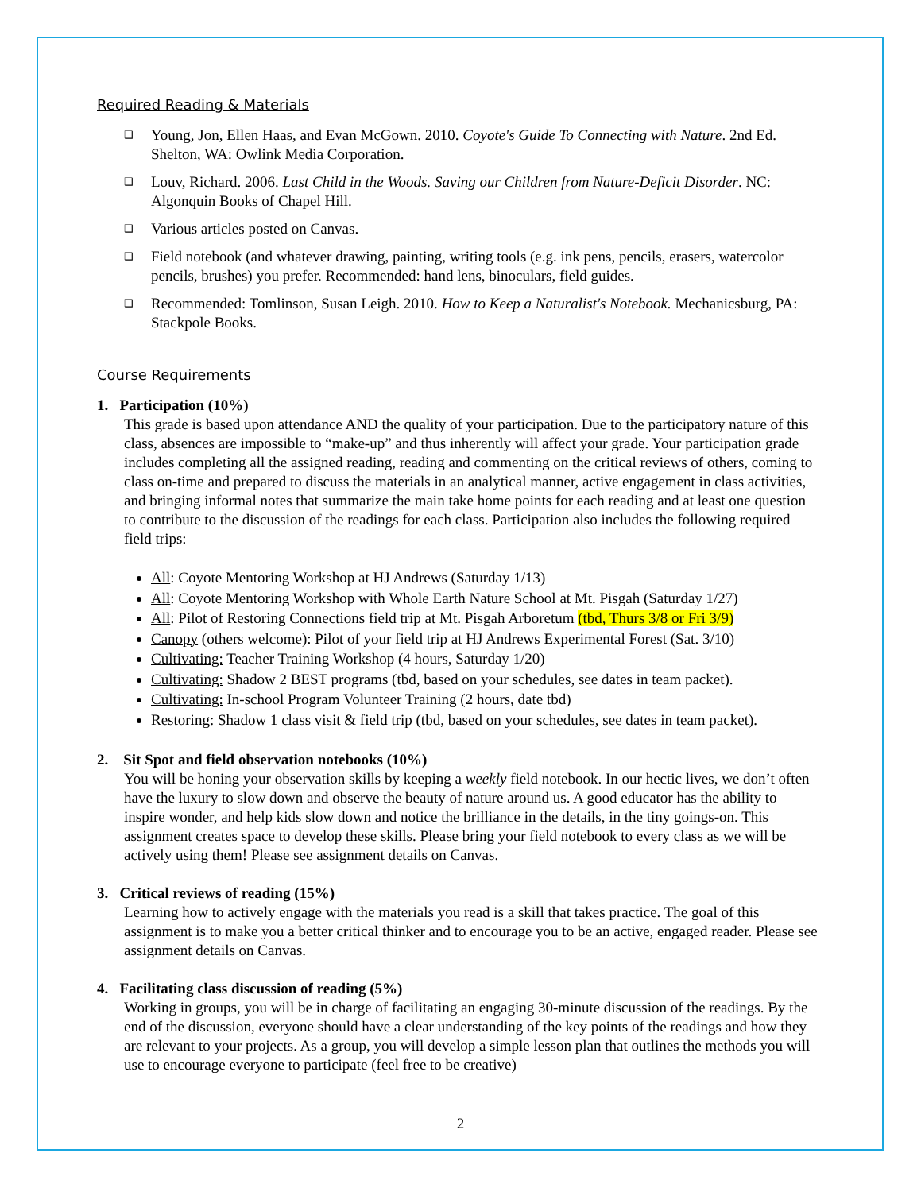Required Reading & Materials
❑ Young, Jon, Ellen Haas, and Evan McGown. 2010. Coyote's Guide To Connecting with Nature. 2nd Ed. Shelton, WA: Owlink Media Corporation.
❑ Louv, Richard. 2006. Last Child in the Woods. Saving our Children from Nature-Deficit Disorder. NC: Algonquin Books of Chapel Hill.
❑ Various articles posted on Canvas.
❑ Field notebook (and whatever drawing, painting, writing tools (e.g. ink pens, pencils, erasers, watercolor pencils, brushes) you prefer. Recommended: hand lens, binoculars, field guides.
❑ Recommended: Tomlinson, Susan Leigh. 2010. How to Keep a Naturalist's Notebook. Mechanicsburg, PA: Stackpole Books.
Course Requirements
1. Participation (10%)
This grade is based upon attendance AND the quality of your participation. Due to the participatory nature of this class, absences are impossible to “make-up” and thus inherently will affect your grade. Your participation grade includes completing all the assigned reading, reading and commenting on the critical reviews of others, coming to class on-time and prepared to discuss the materials in an analytical manner, active engagement in class activities, and bringing informal notes that summarize the main take home points for each reading and at least one question to contribute to the discussion of the readings for each class. Participation also includes the following required field trips:
All: Coyote Mentoring Workshop at HJ Andrews (Saturday 1/13)
All: Coyote Mentoring Workshop with Whole Earth Nature School at Mt. Pisgah (Saturday 1/27)
All: Pilot of Restoring Connections field trip at Mt. Pisgah Arboretum (tbd, Thurs 3/8 or Fri 3/9)
Canopy (others welcome): Pilot of your field trip at HJ Andrews Experimental Forest (Sat. 3/10)
Cultivating: Teacher Training Workshop (4 hours, Saturday 1/20)
Cultivating: Shadow 2 BEST programs (tbd, based on your schedules, see dates in team packet).
Cultivating: In-school Program Volunteer Training (2 hours, date tbd)
Restoring: Shadow 1 class visit & field trip (tbd, based on your schedules, see dates in team packet).
2. Sit Spot and field observation notebooks (10%)
You will be honing your observation skills by keeping a weekly field notebook. In our hectic lives, we don’t often have the luxury to slow down and observe the beauty of nature around us. A good educator has the ability to inspire wonder, and help kids slow down and notice the brilliance in the details, in the tiny goings-on. This assignment creates space to develop these skills. Please bring your field notebook to every class as we will be actively using them! Please see assignment details on Canvas.
3. Critical reviews of reading (15%)
Learning how to actively engage with the materials you read is a skill that takes practice. The goal of this assignment is to make you a better critical thinker and to encourage you to be an active, engaged reader. Please see assignment details on Canvas.
4. Facilitating class discussion of reading (5%)
Working in groups, you will be in charge of facilitating an engaging 30-minute discussion of the readings. By the end of the discussion, everyone should have a clear understanding of the key points of the readings and how they are relevant to your projects. As a group, you will develop a simple lesson plan that outlines the methods you will use to encourage everyone to participate (feel free to be creative)
2